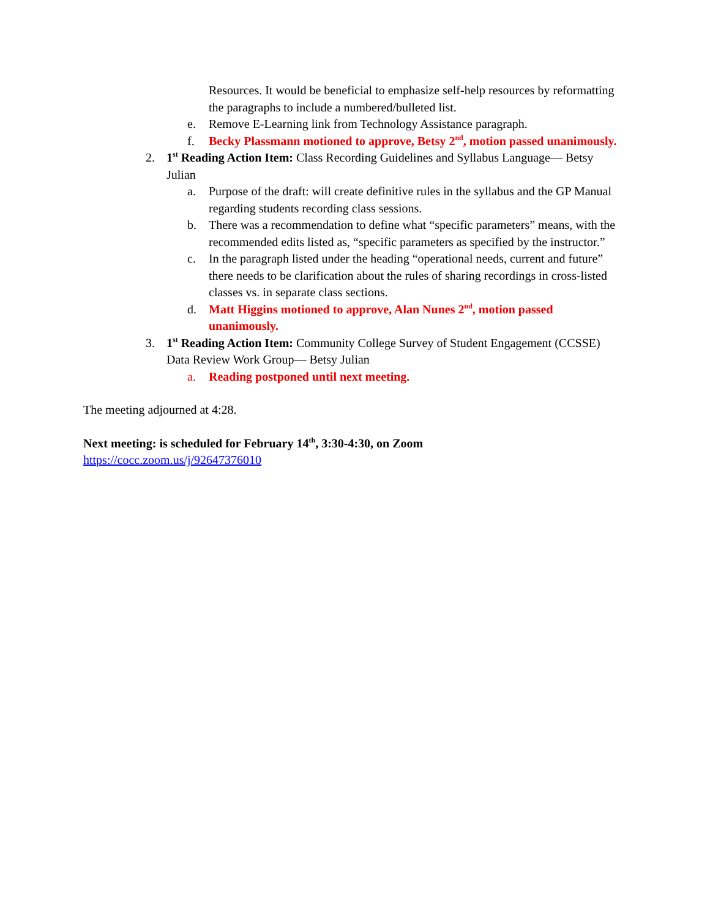Resources. It would be beneficial to emphasize self-help resources by reformatting the paragraphs to include a numbered/bulleted list.
e. Remove E-Learning link from Technology Assistance paragraph.
f. Becky Plassmann motioned to approve, Betsy 2<sup>nd</sup>, motion passed unanimously.
2. 1<sup>st</sup> Reading Action Item: Class Recording Guidelines and Syllabus Language— Betsy Julian
a. Purpose of the draft: will create definitive rules in the syllabus and the GP Manual regarding students recording class sessions.
b. There was a recommendation to define what “specific parameters” means, with the recommended edits listed as, “specific parameters as specified by the instructor.”
c. In the paragraph listed under the heading “operational needs, current and future” there needs to be clarification about the rules of sharing recordings in cross-listed classes vs. in separate class sections.
d. Matt Higgins motioned to approve, Alan Nunes 2<sup>nd</sup>, motion passed unanimously.
3. 1<sup>st</sup> Reading Action Item: Community College Survey of Student Engagement (CCSSE) Data Review Work Group— Betsy Julian
a. Reading postponed until next meeting.
The meeting adjourned at 4:28.
Next meeting: is scheduled for February 14<sup>th</sup>, 3:30-4:30, on Zoom
https://cocc.zoom.us/j/92647376010